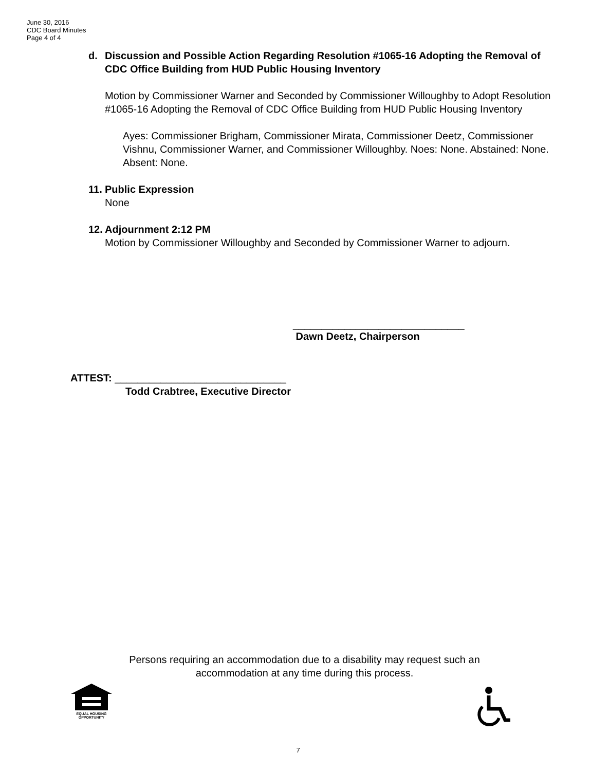June 30, 2016
CDC Board Minutes
Page 4 of 4
d. Discussion and Possible Action Regarding Resolution #1065-16 Adopting the Removal of CDC Office Building from HUD Public Housing Inventory
Motion by Commissioner Warner and Seconded by Commissioner Willoughby to Adopt Resolution #1065-16 Adopting the Removal of CDC Office Building from HUD Public Housing Inventory
Ayes: Commissioner Brigham, Commissioner Mirata, Commissioner Deetz, Commissioner Vishnu, Commissioner Warner, and Commissioner Willoughby. Noes: None. Abstained: None. Absent: None.
11. Public Expression
None
12. Adjournment 2:12 PM
Motion by Commissioner Willoughby and Seconded by Commissioner Warner to adjourn.
______________________________
Dawn Deetz, Chairperson
ATTEST: ______________________________
Todd Crabtree, Executive Director
Persons requiring an accommodation due to a disability may request such an
accommodation at any time during this process.
EQUAL HOUSING
OPPORTUNITY
7